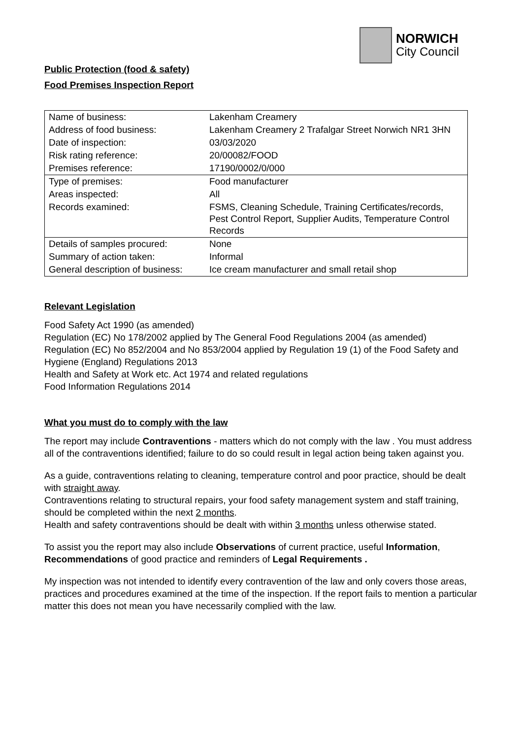NORWICH
City Council
Public Protection (food & safety)
Food Premises Inspection Report
| Name of business: | Lakenham Creamery |
| Address of food business: | Lakenham Creamery 2 Trafalgar Street Norwich NR1 3HN |
| Date of inspection: | 03/03/2020 |
| Risk rating reference: | 20/00082/FOOD |
| Premises reference: | 17190/0002/0/000 |
| Type of premises: | Food manufacturer |
| Areas inspected: | All |
| Records examined: | FSMS, Cleaning Schedule, Training Certificates/records, Pest Control Report, Supplier Audits, Temperature Control Records |
| Details of samples procured: | None |
| Summary of action taken: | Informal |
| General description of business: | Ice cream manufacturer and small retail shop |
Relevant Legislation
Food Safety Act 1990 (as amended)
Regulation (EC) No 178/2002 applied by The General Food Regulations 2004 (as amended)
Regulation (EC) No 852/2004 and No 853/2004 applied by Regulation 19 (1) of the Food Safety and Hygiene (England) Regulations 2013
Health and Safety at Work etc. Act 1974 and related regulations
Food Information Regulations 2014
What you must do to comply with the law
The report may include Contraventions - matters which do not comply with the law . You must address all of the contraventions identified; failure to do so could result in legal action being taken against you.
As a guide, contraventions relating to cleaning, temperature control and poor practice, should be dealt with straight away.
Contraventions relating to structural repairs, your food safety management system and staff training, should be completed within the next 2 months.
Health and safety contraventions should be dealt with within 3 months unless otherwise stated.
To assist you the report may also include Observations of current practice, useful Information, Recommendations of good practice and reminders of Legal Requirements .
My inspection was not intended to identify every contravention of the law and only covers those areas, practices and procedures examined at the time of the inspection. If the report fails to mention a particular matter this does not mean you have necessarily complied with the law.